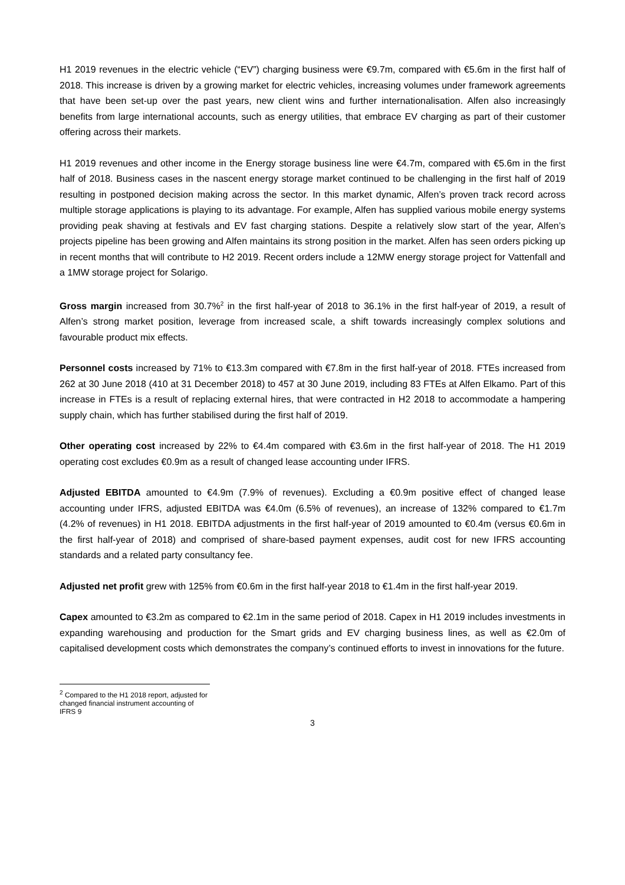H1 2019 revenues in the electric vehicle (“EV”) charging business were €9.7m, compared with €5.6m in the first half of 2018. This increase is driven by a growing market for electric vehicles, increasing volumes under framework agreements that have been set-up over the past years, new client wins and further internationalisation. Alfen also increasingly benefits from large international accounts, such as energy utilities, that embrace EV charging as part of their customer offering across their markets.
H1 2019 revenues and other income in the Energy storage business line were €4.7m, compared with €5.6m in the first half of 2018. Business cases in the nascent energy storage market continued to be challenging in the first half of 2019 resulting in postponed decision making across the sector. In this market dynamic, Alfen’s proven track record across multiple storage applications is playing to its advantage. For example, Alfen has supplied various mobile energy systems providing peak shaving at festivals and EV fast charging stations. Despite a relatively slow start of the year, Alfen’s projects pipeline has been growing and Alfen maintains its strong position in the market. Alfen has seen orders picking up in recent months that will contribute to H2 2019. Recent orders include a 12MW energy storage project for Vattenfall and a 1MW storage project for Solarigo.
Gross margin increased from 30.7%<sup>2</sup> in the first half-year of 2018 to 36.1% in the first half-year of 2019, a result of Alfen’s strong market position, leverage from increased scale, a shift towards increasingly complex solutions and favourable product mix effects.
Personnel costs increased by 71% to €13.3m compared with €7.8m in the first half-year of 2018. FTEs increased from 262 at 30 June 2018 (410 at 31 December 2018) to 457 at 30 June 2019, including 83 FTEs at Alfen Elkamo. Part of this increase in FTEs is a result of replacing external hires, that were contracted in H2 2018 to accommodate a hampering supply chain, which has further stabilised during the first half of 2019.
Other operating cost increased by 22% to €4.4m compared with €3.6m in the first half-year of 2018. The H1 2019 operating cost excludes €0.9m as a result of changed lease accounting under IFRS.
Adjusted EBITDA amounted to €4.9m (7.9% of revenues). Excluding a €0.9m positive effect of changed lease accounting under IFRS, adjusted EBITDA was €4.0m (6.5% of revenues), an increase of 132% compared to €1.7m (4.2% of revenues) in H1 2018. EBITDA adjustments in the first half-year of 2019 amounted to €0.4m (versus €0.6m in the first half-year of 2018) and comprised of share-based payment expenses, audit cost for new IFRS accounting standards and a related party consultancy fee.
Adjusted net profit grew with 125% from €0.6m in the first half-year 2018 to €1.4m in the first half-year 2019.
Capex amounted to €3.2m as compared to €2.1m in the same period of 2018. Capex in H1 2019 includes investments in expanding warehousing and production for the Smart grids and EV charging business lines, as well as €2.0m of capitalised development costs which demonstrates the company’s continued efforts to invest in innovations for the future.
<sup>2</sup> Compared to the H1 2018 report, adjusted for changed financial instrument accounting of IFRS 9
3